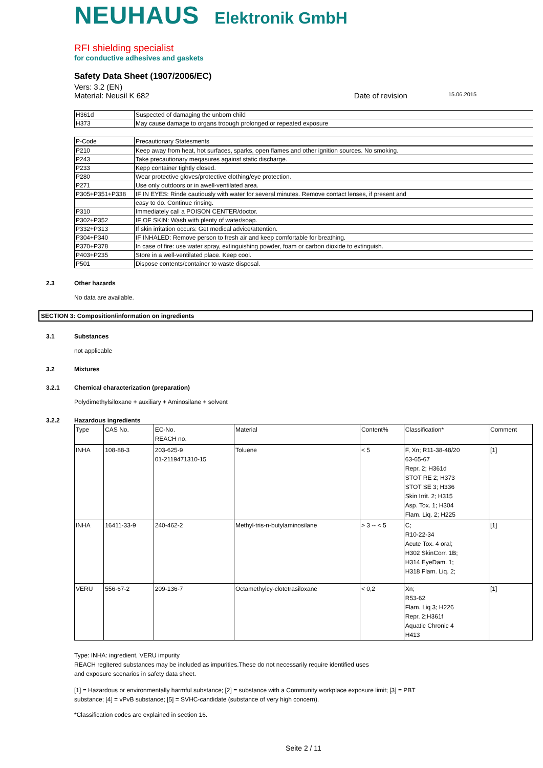NEUHAUS Elektronik GmbH
RFI shielding specialist
for conductive adhesives and gaskets
Safety Data Sheet (1907/2006/EC)
Vers: 3.2 (EN)
Material: Neusil K 682 Date of revision 15.06.2015
| H361d | Suspected of damaging the unborn child |
| H373 | May cause damage to organs troough prolonged or repeated exposure |
| P-Code | Precautionary Statesments |
| P210 | Keep away from heat, hot surfaces, sparks, open flames and other ignition sources. No smoking. |
| P243 | Take precautionary meqasures against static discharge. |
| P233 | Kepp container tightly closed. |
| P280 | Wear protective gloves/protective clothing/eye protection. |
| P271 | Use only outdoors or in awell-ventilated area. |
| P305+P351+P338 | IF IN EYES: Rinde cautiously with water for several minutes. Remove contact lenses, if present and |
| | easy to do. Continue rinsing. |
| P310 | Immediately call a POISON CENTER/doctor. |
| P302+P352 | IF OF SKIN: Wash with plenty of water/soap. |
| P332+P313 | If skin irritation occurs: Get medical advice/attention. |
| P304+P340 | IF INHALED: Remove person to fresh air and keep comfortable for breathing. |
| P370+P378 | In case of fire: use water spray, extinguishing powder, foam or carbon dioxide to extinguish. |
| P403+P235 | Store in a well-ventilated place. Keep cool. |
| P501 | Dispose contents/container to waste disposal. |
2.3 Other hazards
No data are available.
SECTION 3: Composition/information on ingredients
3.1 Substances
not applicable
3.2 Mixtures
3.2.1 Chemical characterization (preparation)
Polydimethylsiloxane + auxiliary + Aminosilane + solvent
3.2.2 Hazardous ingredients
| Type | CAS No. | EC-No. REACH no. | Material | Content% | Classification* | Comment |
| --- | --- | --- | --- | --- | --- | --- |
| INHA | 108-88-3 | 203-625-9 01-2119471310-15 | Toluene | < 5 | F, Xn; R11-38-48/20 63-65-67 Repr. 2; H361d STOT RE 2; H373 STOT SE 3; H336 Skin Irrit. 2; H315 Asp. Tox. 1; H304 Flam. Liq. 2; H225 | [1] |
| INHA | 16411-33-9 | 240-462-2 | Methyl-tris-n-butylaminosilane | > 3 -- < 5 | C; R10-22-34 Acute Tox. 4 oral; H302 SkinCorr. 1B; H314 EyeDam. 1; H318 Flam. Liq. 2; | [1] |
| VERU | 556-67-2 | 209-136-7 | Octamethylcy-clotetrasiloxane | < 0,2 | Xn; R53-62 Flam. Liq 3; H226 Repr. 2;H361f Aquatic Chronic 4 H413 | [1] |
Type: INHA: ingredient, VERU impurity
REACH regitered substances may be included as impurities.These do not necessarily require identified uses
and exposure scenarios in safety data sheet.
[1] = Hazardous or environmentally harmful substance; [2] = substance with a Community workplace exposure limit; [3] = PBT
substance; [4] = vPvB substance; [5] = SVHC-candidate (substance of very high concern).
*Classification codes are explained in section 16.
Seite 2 / 11